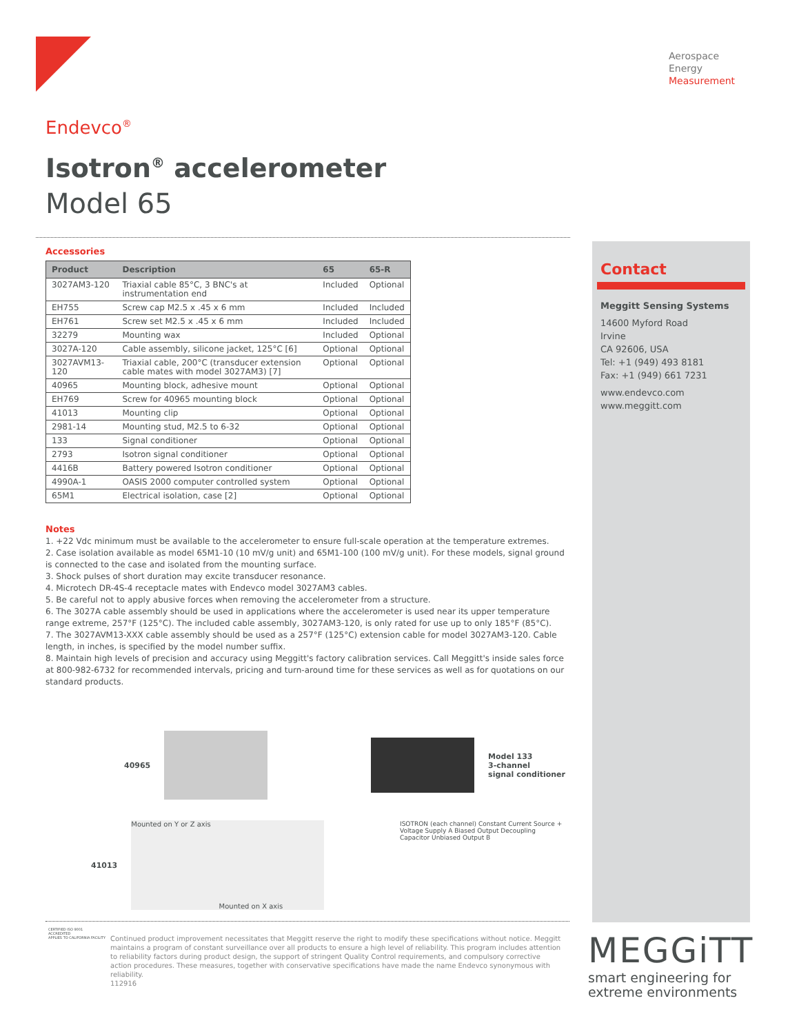Aerospace
Energy
Measurement
Endevco<sup>®</sup>
Isotron<sup>®</sup> accelerometer
Model 65
Accessories
| Product | Description | 65 | 65-R |
| --- | --- | --- | --- |
| 3027AM3-120 | Triaxial cable 85°C, 3 BNC's at instrumentation end | Included | Optional |
| EH755 | Screw cap M2.5 x .45 x 6 mm | Included | Included |
| EH761 | Screw set M2.5 x .45 x 6 mm | Included | Included |
| 32279 | Mounting wax | Included | Optional |
| 3027A-120 | Cable assembly, silicone jacket, 125°C [6] | Optional | Optional |
| 3027AVM13-120 | Triaxial cable, 200°C (transducer extension cable mates with model 3027AM3) [7] | Optional | Optional |
| 40965 | Mounting block, adhesive mount | Optional | Optional |
| EH769 | Screw for 40965 mounting block | Optional | Optional |
| 41013 | Mounting clip | Optional | Optional |
| 2981-14 | Mounting stud, M2.5 to 6-32 | Optional | Optional |
| 133 | Signal conditioner | Optional | Optional |
| 2793 | Isotron signal conditioner | Optional | Optional |
| 4416B | Battery powered Isotron conditioner | Optional | Optional |
| 4990A-1 | OASIS 2000 computer controlled system | Optional | Optional |
| 65M1 | Electrical isolation, case [2] | Optional | Optional |
Notes
1. +22 Vdc minimum must be available to the accelerometer to ensure full-scale operation at the temperature extremes.
2. Case isolation available as model 65M1-10 (10 mV/g unit) and 65M1-100 (100 mV/g unit). For these models, signal ground is connected to the case and isolated from the mounting surface.
3. Shock pulses of short duration may excite transducer resonance.
4. Microtech DR-4S-4 receptacle mates with Endevco model 3027AM3 cables.
5. Be careful not to apply abusive forces when removing the accelerometer from a structure.
6. The 3027A cable assembly should be used in applications where the accelerometer is used near its upper temperature range extreme, 257°F (125°C). The included cable assembly, 3027AM3-120, is only rated for use up to only 185°F (85°C).
7. The 3027AVM13-XXX cable assembly should be used as a 257°F (125°C) extension cable for model 3027AM3-120. Cable length, in inches, is specified by the model number suffix.
8. Maintain high levels of precision and accuracy using Meggitt's factory calibration services. Call Meggitt's inside sales force at 800-982-6732 for recommended intervals, pricing and turn-around time for these services as well as for quotations on our standard products.
Contact
Meggitt Sensing Systems
14600 Myford Road
Irvine
CA 92606, USA
Tel: +1 (949) 493 8181
Fax: +1 (949) 661 7231
www.endevco.com
www.meggitt.com
40965
Model 133
3-channel
signal conditioner
41013
Mounted on Y or Z axis
Mounted on X axis
ISOTRON (each channel) Constant Current Source + Voltage Supply A Biased Output Decoupling Capacitor Unbiased Output B
CERTIFIED ISO 9001
ACCREDITED
APPLIES TO CALIFORNIA FACILITY
Continued product improvement necessitates that Meggitt reserve the right to modify these specifications without notice. Meggitt maintains a program of constant surveillance over all products to ensure a high level of reliability. This program includes attention to reliability factors during product design, the support of stringent Quality Control requirements, and compulsory corrective action procedures. These measures, together with conservative specifications have made the name Endevco synonymous with reliability.
112916
MEGGiTT
smart engineering for
extreme environments